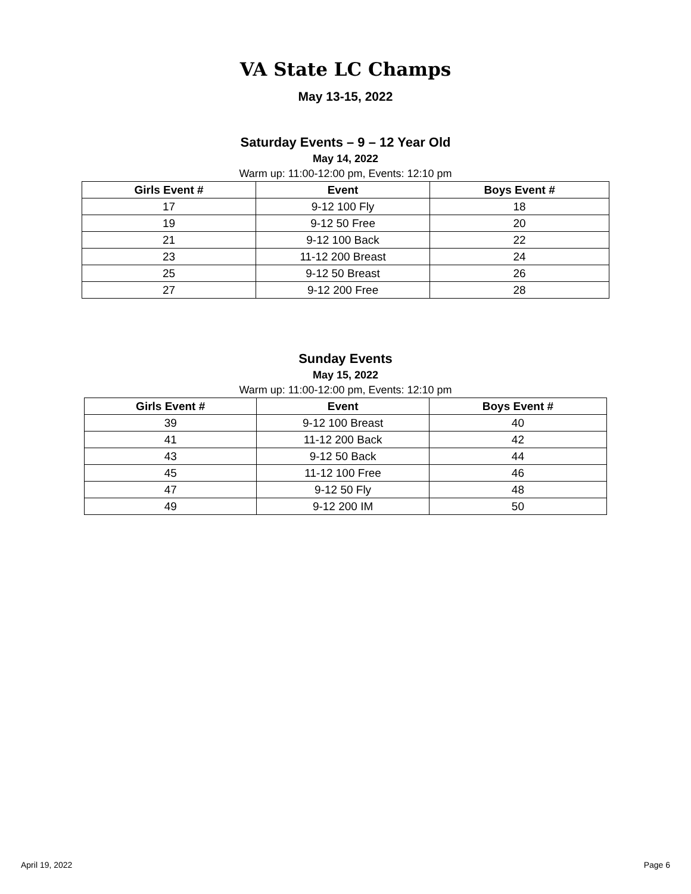VA State LC Champs
May 13-15, 2022
Saturday Events – 9 – 12 Year Old
May 14, 2022
Warm up: 11:00-12:00 pm, Events: 12:10 pm
| Girls Event # | Event | Boys Event # |
| --- | --- | --- |
| 17 | 9-12 100 Fly | 18 |
| 19 | 9-12 50 Free | 20 |
| 21 | 9-12 100 Back | 22 |
| 23 | 11-12 200 Breast | 24 |
| 25 | 9-12 50 Breast | 26 |
| 27 | 9-12 200 Free | 28 |
Sunday Events
May 15, 2022
Warm up: 11:00-12:00 pm, Events: 12:10 pm
| Girls Event # | Event | Boys Event # |
| --- | --- | --- |
| 39 | 9-12 100 Breast | 40 |
| 41 | 11-12 200 Back | 42 |
| 43 | 9-12 50 Back | 44 |
| 45 | 11-12 100 Free | 46 |
| 47 | 9-12 50 Fly | 48 |
| 49 | 9-12 200 IM | 50 |
April 19, 2022 Page 6